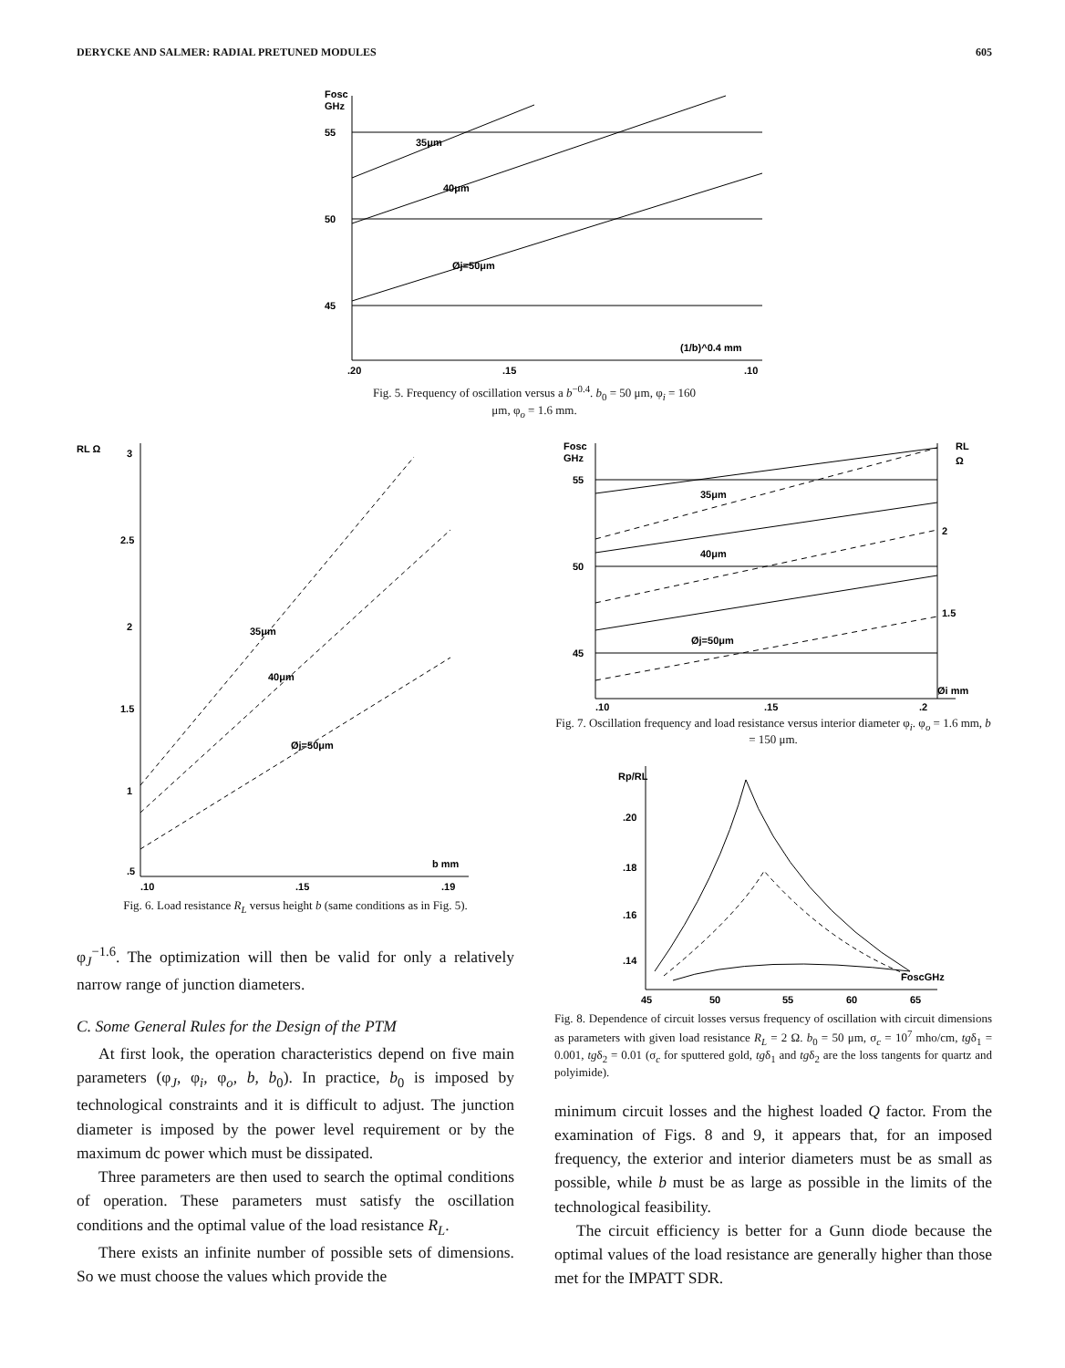DERYCKE AND SALMER: RADIAL PRETUNED MODULES 605
Fosc
GHz
55
50
45
35μm
40μm
Øj=50μm
(1/b)^0.4 mm
.20
.15
.10
Fig. 5. Frequency of oscillation versus a b<sup>−0.4</sup>. b<sub>0</sub> = 50 μm, φ<sub>i</sub> = 160
μm, φ<sub>o</sub> = 1.6 mm.
RL Ω
3
2.5
2
1.5
1
.5
35μm
40μm
Øj=50μm
b mm
.10
.15
.19
Fig. 6. Load resistance R<sub>L</sub> versus height b (same conditions as in Fig. 5).
φ<sub>J</sub><sup>−1.6</sup>. The optimization will then be valid for only a relatively narrow range of junction diameters.
C. Some General Rules for the Design of the PTM
At first look, the operation characteristics depend on five main parameters (φ<sub>J</sub>, φ<sub>i</sub>, φ<sub>o</sub>, b, b<sub>0</sub>). In practice, b<sub>0</sub> is imposed by technological constraints and it is difficult to adjust. The junction diameter is imposed by the power level requirement or by the maximum dc power which must be dissipated.
Three parameters are then used to search the optimal conditions of operation. These parameters must satisfy the oscillation conditions and the optimal value of the load resistance R<sub>L</sub>.
There exists an infinite number of possible sets of dimensions. So we must choose the values which provide the
Fosc
GHz
RL
Ω
55
50
45
2
1.5
35μm
40μm
Øj=50μm
Øi mm
.10
.15
.2
Fig. 7. Oscillation frequency and load resistance versus interior diameter φ<sub>i</sub>. φ<sub>o</sub> = 1.6 mm, b = 150 μm.
Rp/RL
.20
.18
.16
.14
FoscGHz
45
50
55
60
65
Fig. 8. Dependence of circuit losses versus frequency of oscillation with circuit dimensions as parameters with given load resistance R<sub>L</sub> = 2 Ω. b<sub>0</sub> = 50 μm, σ<sub>c</sub> = 10<sup>7</sup> mho/cm, tgδ<sub>1</sub> = 0.001, tgδ<sub>2</sub> = 0.01 (σ<sub>c</sub> for sputtered gold, tgδ<sub>1</sub> and tgδ<sub>2</sub> are the loss tangents for quartz and polyimide).
minimum circuit losses and the highest loaded Q factor. From the examination of Figs. 8 and 9, it appears that, for an imposed frequency, the exterior and interior diameters must be as small as possible, while b must be as large as possible in the limits of the technological feasibility.
The circuit efficiency is better for a Gunn diode because the optimal values of the load resistance are generally higher than those met for the IMPATT SDR.